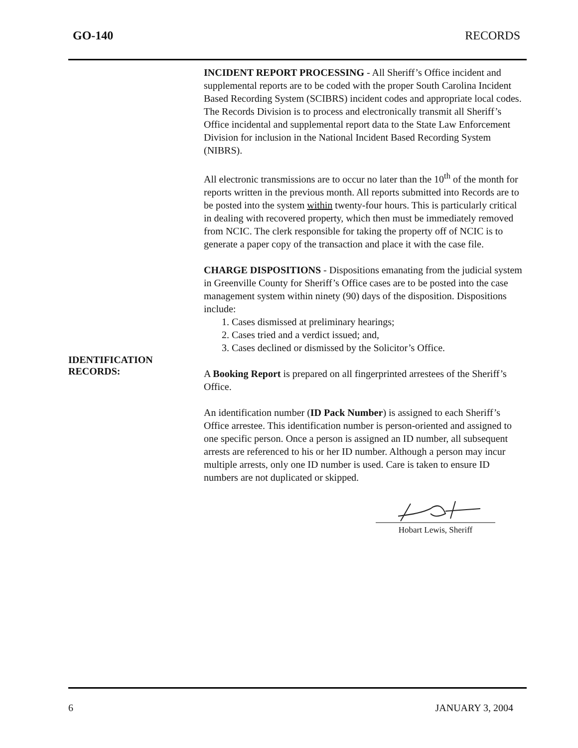GO-140 RECORDS
INCIDENT REPORT PROCESSING - All Sheriff’s Office incident and supplemental reports are to be coded with the proper South Carolina Incident Based Recording System (SCIBRS) incident codes and appropriate local codes. The Records Division is to process and electronically transmit all Sheriff’s Office incidental and supplemental report data to the State Law Enforcement Division for inclusion in the National Incident Based Recording System (NIBRS).
All electronic transmissions are to occur no later than the 10<sup>th</sup> of the month for reports written in the previous month. All reports submitted into Records are to be posted into the system within twenty-four hours. This is particularly critical in dealing with recovered property, which then must be immediately removed from NCIC. The clerk responsible for taking the property off of NCIC is to generate a paper copy of the transaction and place it with the case file.
CHARGE DISPOSITIONS - Dispositions emanating from the judicial system in Greenville County for Sheriff’s Office cases are to be posted into the case management system within ninety (90) days of the disposition. Dispositions include:
1. Cases dismissed at preliminary hearings;
2. Cases tried and a verdict issued; and,
3. Cases declined or dismissed by the Solicitor’s Office.
IDENTIFICATION
RECORDS:
A Booking Report is prepared on all fingerprinted arrestees of the Sheriff’s Office.
An identification number (ID Pack Number) is assigned to each Sheriff’s Office arrestee. This identification number is person-oriented and assigned to one specific person. Once a person is assigned an ID number, all subsequent arrests are referenced to his or her ID number. Although a person may incur multiple arrests, only one ID number is used. Care is taken to ensure ID numbers are not duplicated or skipped.
Hobart Lewis, Sheriff
6 JANUARY 3, 2004